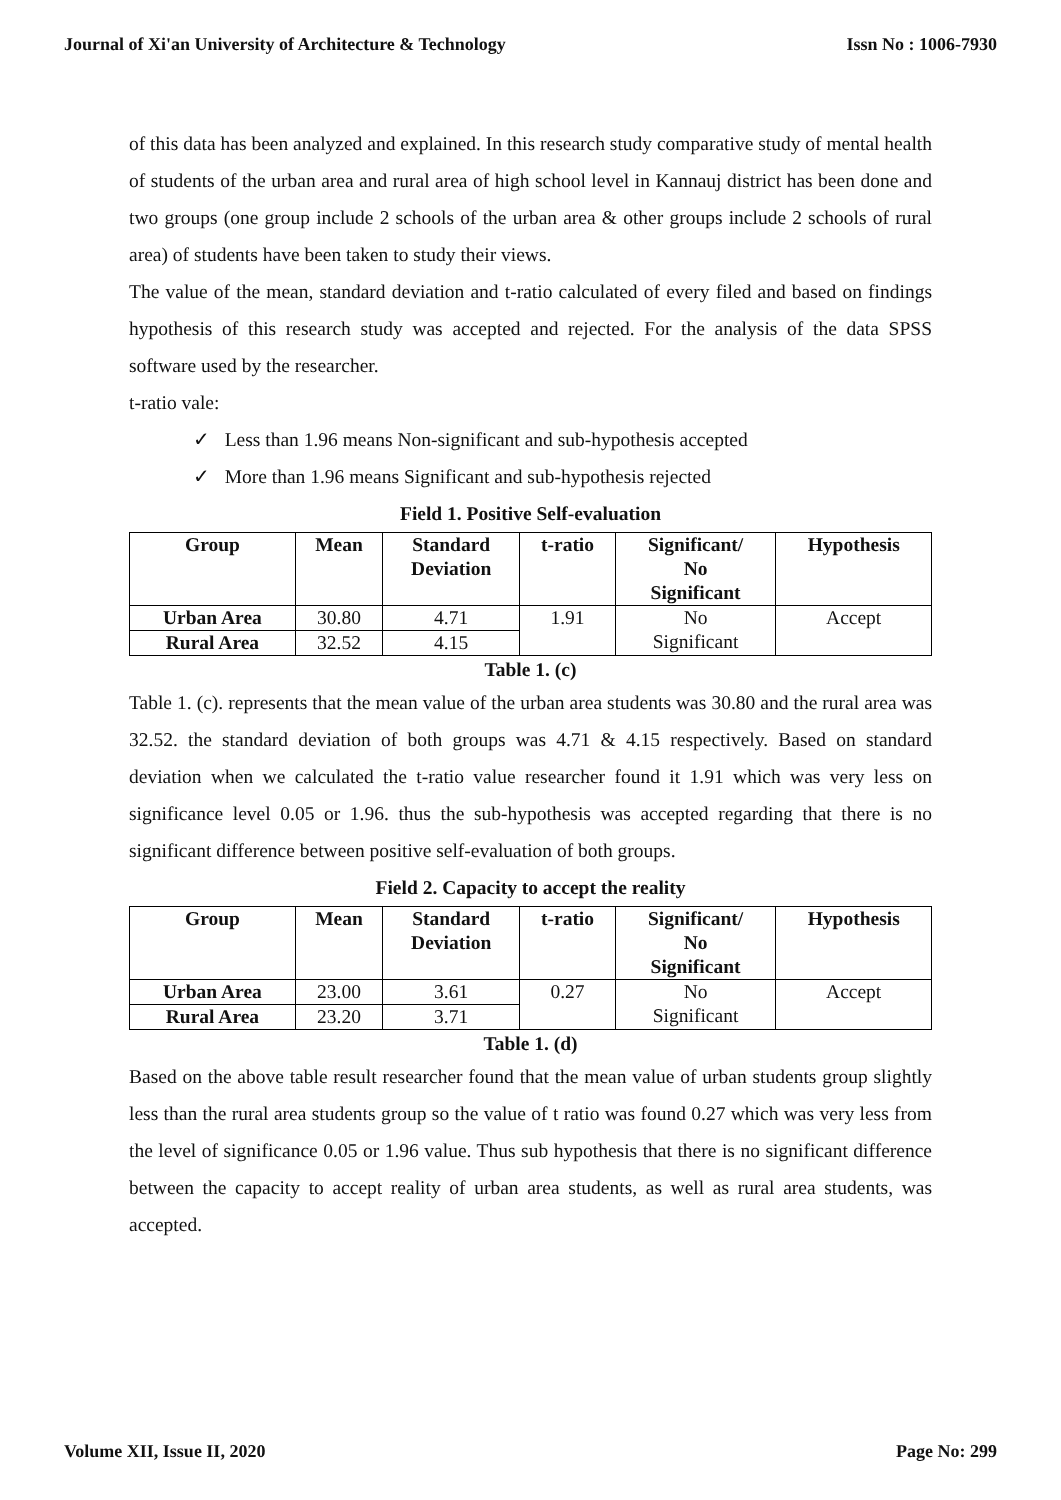Journal of Xi'an University of Architecture & Technology Issn No : 1006-7930
of this data has been analyzed and explained. In this research study comparative study of mental health of students of the urban area and rural area of high school level in Kannauj district has been done and two groups (one group include 2 schools of the urban area & other groups include 2 schools of rural area) of students have been taken to study their views.
The value of the mean, standard deviation and t-ratio calculated of every filed and based on findings hypothesis of this research study was accepted and rejected. For the analysis of the data SPSS software used by the researcher.
t-ratio vale:
✓ Less than 1.96 means Non-significant and sub-hypothesis accepted
✓ More than 1.96 means Significant and sub-hypothesis rejected
Field 1. Positive Self-evaluation
| Group | Mean | Standard Deviation | t-ratio | Significant/ No Significant | Hypothesis |
| --- | --- | --- | --- | --- | --- |
| Urban Area | 30.80 | 4.71 | 1.91 | No Significant | Accept |
| Rural Area | 32.52 | 4.15 | | | |
Table 1. (c)
Table 1. (c). represents that the mean value of the urban area students was 30.80 and the rural area was 32.52. the standard deviation of both groups was 4.71 & 4.15 respectively. Based on standard deviation when we calculated the t-ratio value researcher found it 1.91 which was very less on significance level 0.05 or 1.96. thus the sub-hypothesis was accepted regarding that there is no significant difference between positive self-evaluation of both groups.
Field 2. Capacity to accept the reality
| Group | Mean | Standard Deviation | t-ratio | Significant/ No Significant | Hypothesis |
| --- | --- | --- | --- | --- | --- |
| Urban Area | 23.00 | 3.61 | 0.27 | No Significant | Accept |
| Rural Area | 23.20 | 3.71 | | | |
Table 1. (d)
Based on the above table result researcher found that the mean value of urban students group slightly less than the rural area students group so the value of t ratio was found 0.27 which was very less from the level of significance 0.05 or 1.96 value. Thus sub hypothesis that there is no significant difference between the capacity to accept reality of urban area students, as well as rural area students, was accepted.
Volume XII, Issue II, 2020 Page No: 299